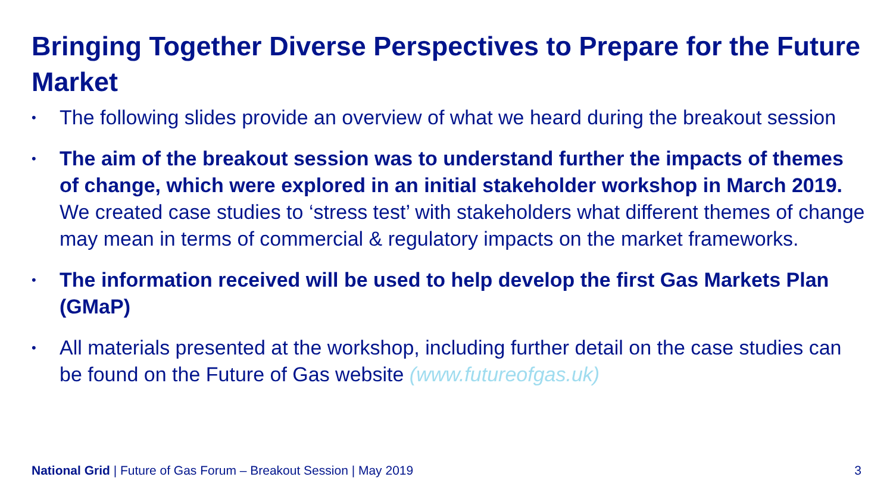Bringing Together Diverse Perspectives to Prepare for the Future Market
• The following slides provide an overview of what we heard during the breakout session
• The aim of the breakout session was to understand further the impacts of themes of change, which were explored in an initial stakeholder workshop in March 2019. We created case studies to ‘stress test’ with stakeholders what different themes of change may mean in terms of commercial & regulatory impacts on the market frameworks.
• The information received will be used to help develop the first Gas Markets Plan (GMaP)
• All materials presented at the workshop, including further detail on the case studies can be found on the Future of Gas website (www.futureofgas.uk)
National Grid | Future of Gas Forum – Breakout Session | May 2019 3